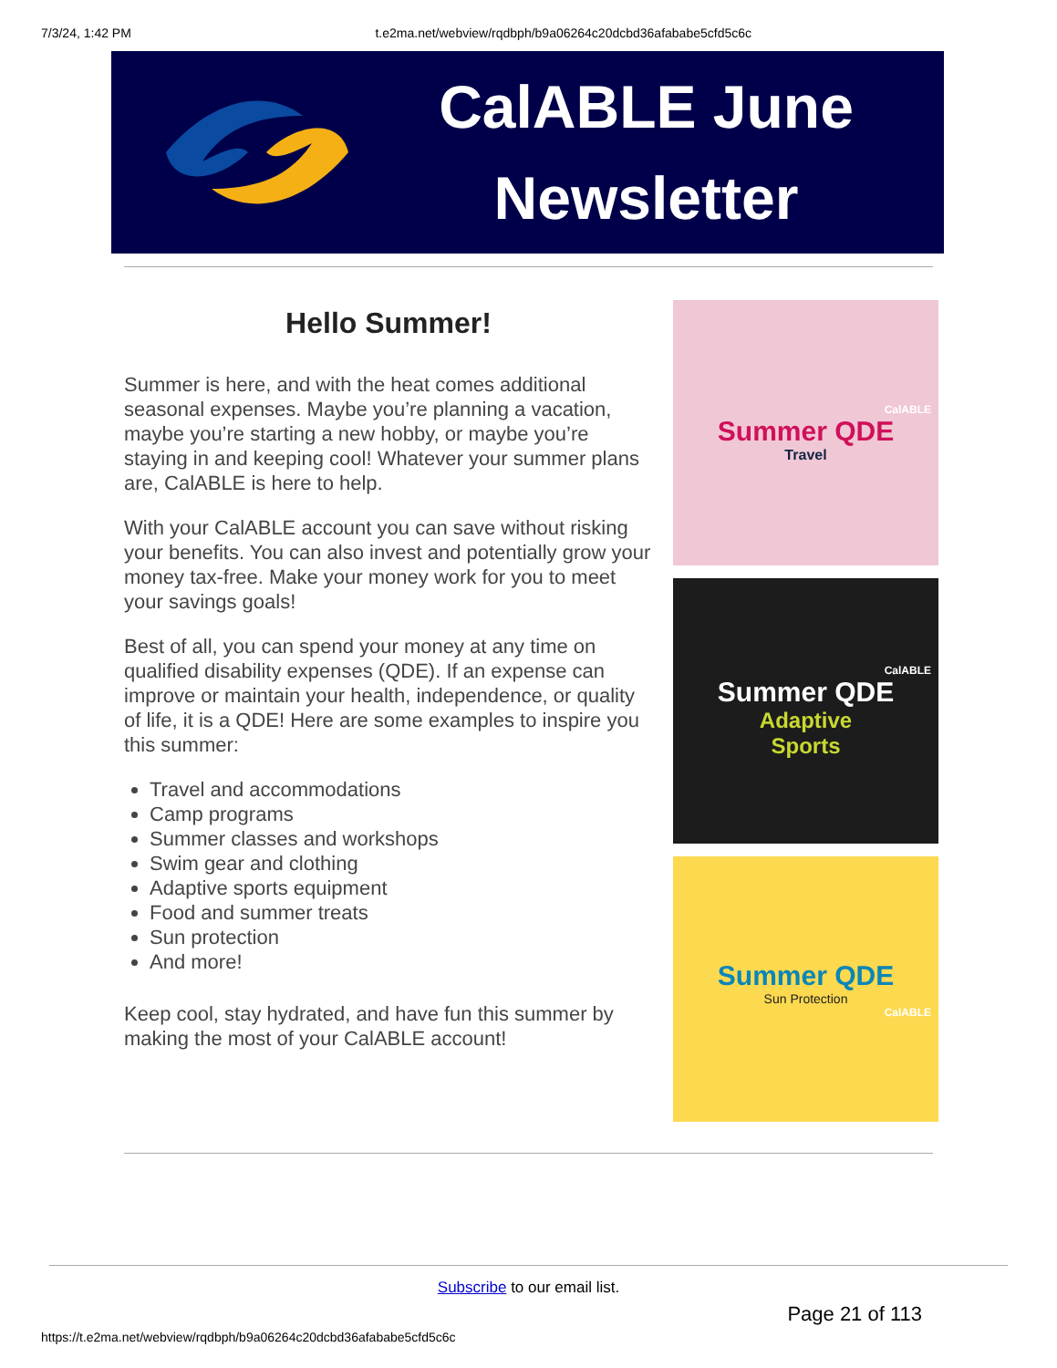7/3/24, 1:42 PM t.e2ma.net/webview/rqdbph/b9a06264c20dcbd36afababe5cfd5c6c
CalABLE June
Newsletter
Hello Summer!
Summer is here, and with the heat comes additional seasonal expenses. Maybe you’re planning a vacation, maybe you’re starting a new hobby, or maybe you’re staying in and keeping cool! Whatever your summer plans are, CalABLE is here to help.
With your CalABLE account you can save without risking your benefits. You can also invest and potentially grow your money tax-free. Make your money work for you to meet your savings goals!
Best of all, you can spend your money at any time on qualified disability expenses (QDE). If an expense can improve or maintain your health, independence, or quality of life, it is a QDE! Here are some examples to inspire you this summer:
Travel and accommodations
Camp programs
Summer classes and workshops
Swim gear and clothing
Adaptive sports equipment
Food and summer treats
Sun protection
And more!
Keep cool, stay hydrated, and have fun this summer by making the most of your CalABLE account!
CalABLE
Summer QDE
Travel
CalABLE
Summer QDE
Adaptive
Sports
Summer QDE
Sun Protection
CalABLE
Subscribe to our email list.
Page 21 of 113
https://t.e2ma.net/webview/rqdbph/b9a06264c20dcbd36afababe5cfd5c6c